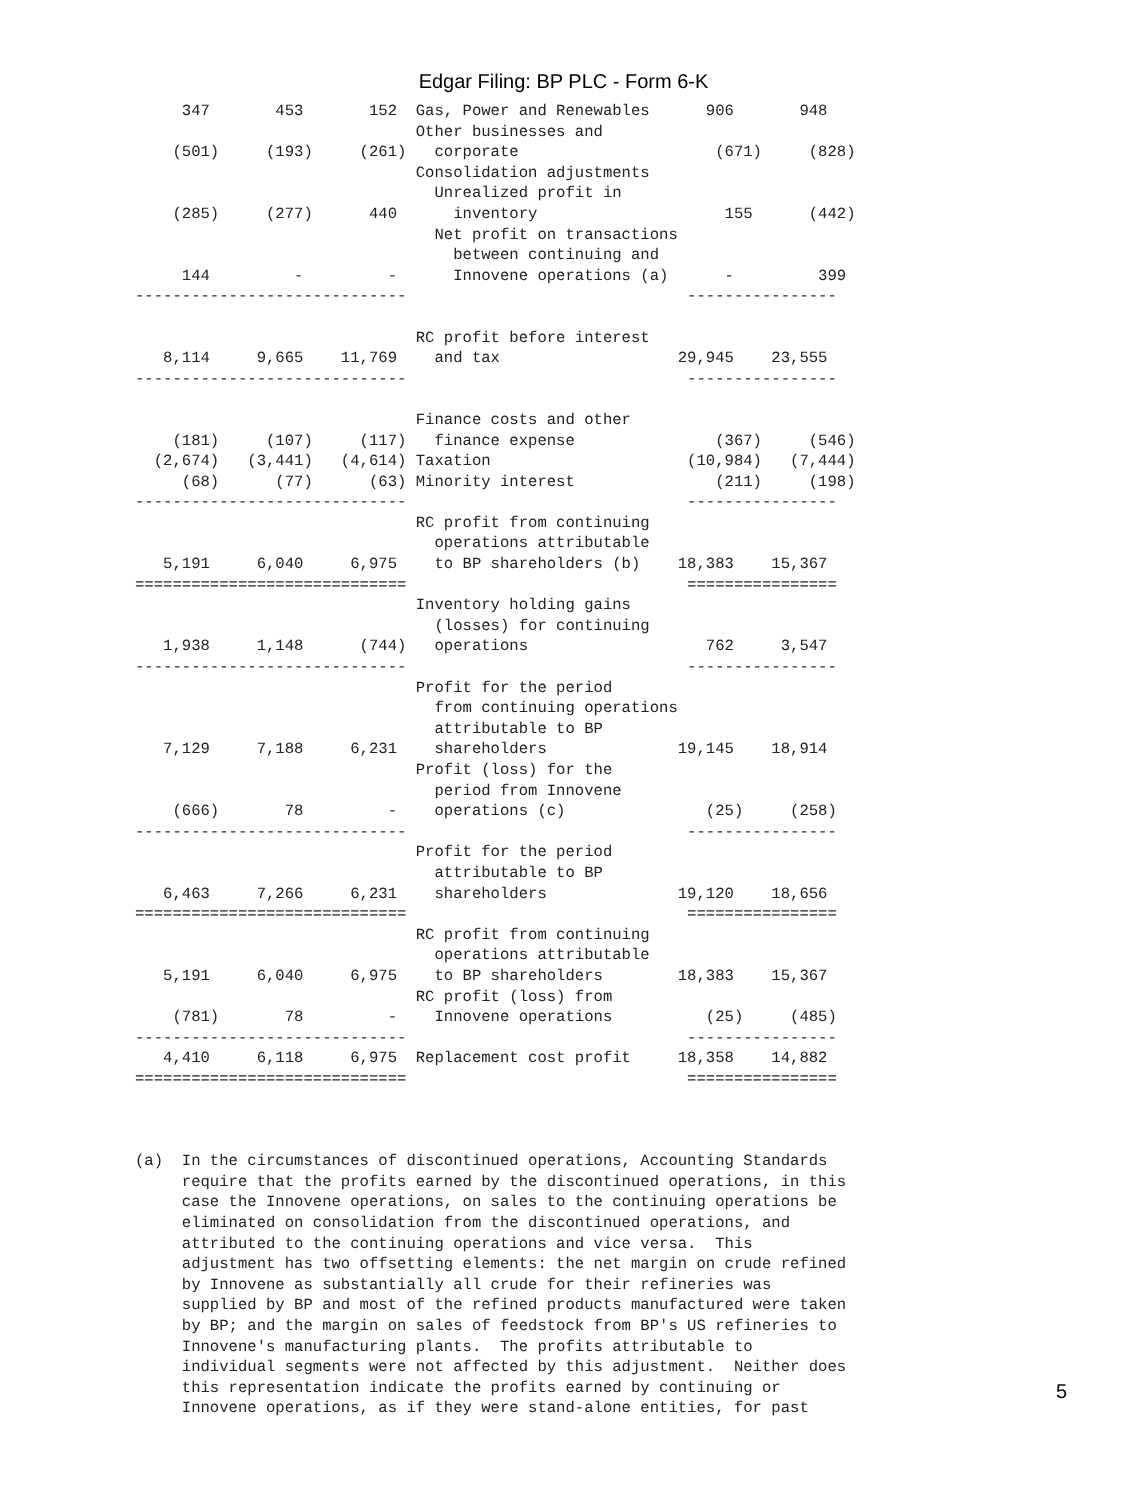Edgar Filing: BP PLC - Form 6-K
     347       453       152  Gas, Power and Renewables      906       948
                              Other businesses and
    (501)     (193)     (261)   corporate                     (671)     (828)
                              Consolidation adjustments
                                Unrealized profit in
    (285)     (277)      440      inventory                    155      (442)
                                Net profit on transactions
                                  between continuing and
     144         -         -      Innovene operations (a)      -         399
-----------------------------                              ----------------

                              RC profit before interest
   8,114     9,665    11,769    and tax                   29,945    23,555
-----------------------------                              ----------------

                              Finance costs and other
    (181)     (107)     (117)   finance expense               (367)     (546)
  (2,674)   (3,441)   (4,614) Taxation                     (10,984)   (7,444)
     (68)      (77)      (63) Minority interest               (211)     (198)
-----------------------------                              ----------------
                              RC profit from continuing
                                operations attributable
   5,191     6,040     6,975    to BP shareholders (b)    18,383    15,367
=============================                              ================
                              Inventory holding gains
                                (losses) for continuing
   1,938     1,148      (744)   operations                   762     3,547
-----------------------------                              ----------------
                              Profit for the period
                                from continuing operations
                                attributable to BP
   7,129     7,188     6,231    shareholders              19,145    18,914
                              Profit (loss) for the
                                period from Innovene
    (666)       78         -    operations (c)               (25)     (258)
-----------------------------                              ----------------
                              Profit for the period
                                attributable to BP
   6,463     7,266     6,231    shareholders              19,120    18,656
=============================                              ================
                              RC profit from continuing
                                operations attributable
   5,191     6,040     6,975    to BP shareholders        18,383    15,367
                              RC profit (loss) from
    (781)       78         -    Innovene operations          (25)     (485)
-----------------------------                              ----------------
   4,410     6,118     6,975  Replacement cost profit     18,358    14,882
=============================                              ================



(a)  In the circumstances of discontinued operations, Accounting Standards
     require that the profits earned by the discontinued operations, in this
     case the Innovene operations, on sales to the continuing operations be
     eliminated on consolidation from the discontinued operations, and
     attributed to the continuing operations and vice versa.  This
     adjustment has two offsetting elements: the net margin on crude refined
     by Innovene as substantially all crude for their refineries was
     supplied by BP and most of the refined products manufactured were taken
     by BP; and the margin on sales of feedstock from BP's US refineries to
     Innovene's manufacturing plants.  The profits attributable to
     individual segments were not affected by this adjustment.  Neither does
     this representation indicate the profits earned by continuing or
     Innovene operations, as if they were stand-alone entities, for past
5